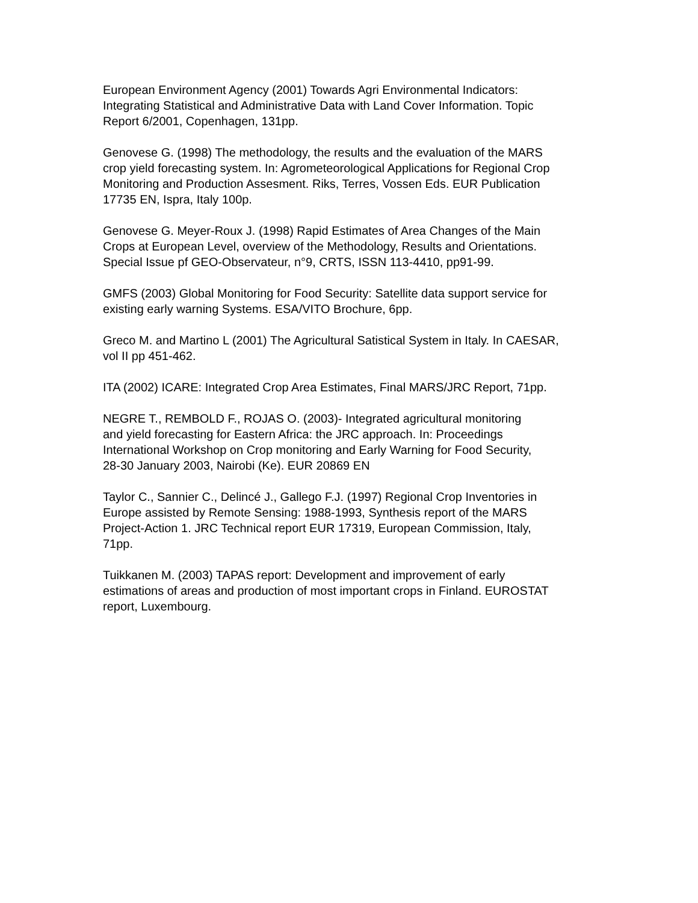European Environment Agency (2001) Towards Agri Environmental Indicators:
Integrating Statistical and Administrative Data with Land Cover Information. Topic
Report 6/2001, Copenhagen, 131pp.
Genovese G. (1998) The methodology, the results and the evaluation of the MARS
crop yield forecasting system. In: Agrometeorological Applications for Regional Crop
Monitoring and Production Assesment. Riks, Terres, Vossen Eds. EUR Publication
17735 EN, Ispra, Italy 100p.
Genovese G. Meyer-Roux J. (1998) Rapid Estimates of Area Changes of the Main
Crops at European Level, overview of the Methodology, Results and Orientations.
Special Issue pf GEO-Observateur, n°9, CRTS, ISSN 113-4410, pp91-99.
GMFS (2003) Global Monitoring for Food Security: Satellite data support service for
existing early warning Systems. ESA/VITO Brochure, 6pp.
Greco M. and Martino L (2001) The Agricultural Satistical System in Italy. In CAESAR,
vol II pp 451-462.
ITA (2002) ICARE: Integrated Crop Area Estimates, Final MARS/JRC Report, 71pp.
NEGRE T., REMBOLD F., ROJAS O. (2003)- Integrated agricultural monitoring
and yield forecasting for Eastern Africa: the JRC approach. In: Proceedings
International Workshop on Crop monitoring and Early Warning for Food Security,
28-30 January 2003, Nairobi (Ke). EUR 20869 EN
Taylor C., Sannier C., Delincé J., Gallego F.J. (1997) Regional Crop Inventories in
Europe assisted by Remote Sensing: 1988-1993, Synthesis report of the MARS
Project-Action 1. JRC Technical report EUR 17319, European Commission, Italy,
71pp.
Tuikkanen M. (2003) TAPAS report: Development and improvement of early
estimations of areas and production of most important crops in Finland. EUROSTAT
report, Luxembourg.